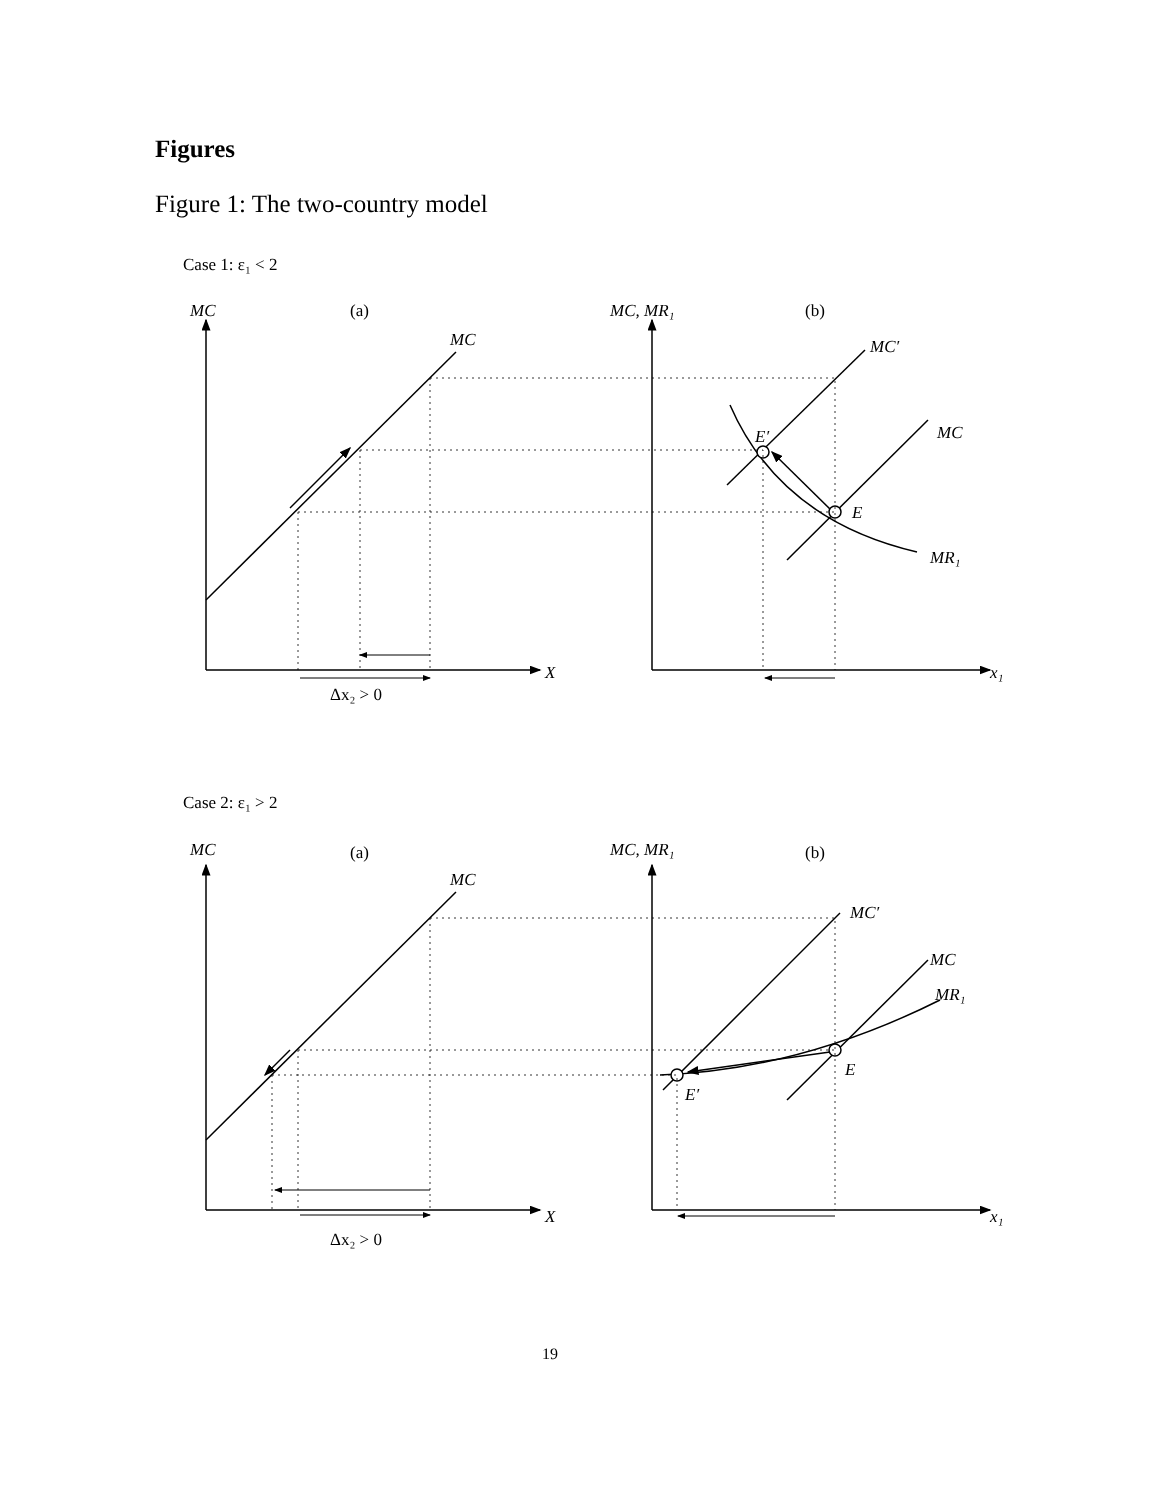Figures
Figure 1: The two-country model
Case 1: ε₁ < 2
MC
(a)
MC
MC, MR₁
(b)
MC′
MC
E′
E
MR₁
X
x₁
Δx₂ > 0
Case 2: ε₁ > 2
MC
(a)
MC
MC, MR₁
(b)
MC′
MC
MR₁
E
E′
X
x₁
Δx₂ > 0
19